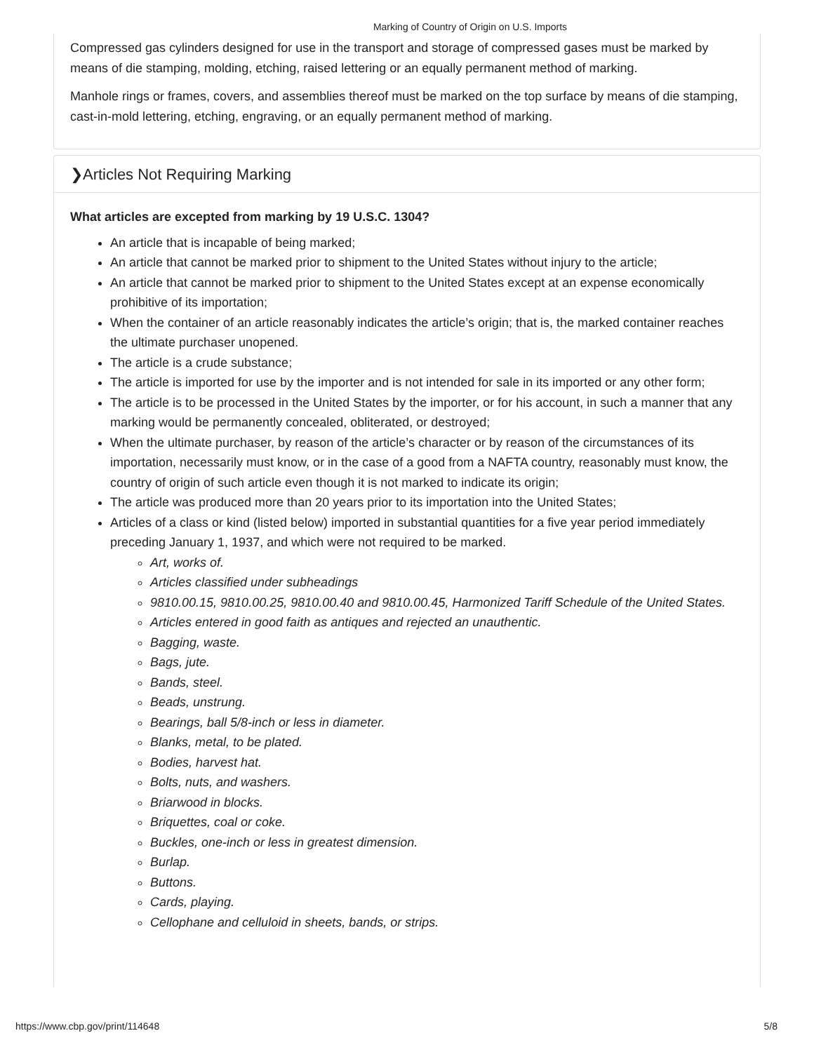Marking of Country of Origin on U.S. Imports
Compressed gas cylinders designed for use in the transport and storage of compressed gases must be marked by means of die stamping, molding, etching, raised lettering or an equally permanent method of marking.
Manhole rings or frames, covers, and assemblies thereof must be marked on the top surface by means of die stamping, cast-in-mold lettering, etching, engraving, or an equally permanent method of marking.
❯Articles Not Requiring Marking
What articles are excepted from marking by 19 U.S.C. 1304?
An article that is incapable of being marked;
An article that cannot be marked prior to shipment to the United States without injury to the article;
An article that cannot be marked prior to shipment to the United States except at an expense economically prohibitive of its importation;
When the container of an article reasonably indicates the article’s origin; that is, the marked container reaches the ultimate purchaser unopened.
The article is a crude substance;
The article is imported for use by the importer and is not intended for sale in its imported or any other form;
The article is to be processed in the United States by the importer, or for his account, in such a manner that any marking would be permanently concealed, obliterated, or destroyed;
When the ultimate purchaser, by reason of the article’s character or by reason of the circumstances of its importation, necessarily must know, or in the case of a good from a NAFTA country, reasonably must know, the country of origin of such article even though it is not marked to indicate its origin;
The article was produced more than 20 years prior to its importation into the United States;
Articles of a class or kind (listed below) imported in substantial quantities for a five year period immediately preceding January 1, 1937, and which were not required to be marked.
Art, works of.
Articles classified under subheadings
9810.00.15, 9810.00.25, 9810.00.40 and 9810.00.45, Harmonized Tariff Schedule of the United States.
Articles entered in good faith as antiques and rejected an unauthentic.
Bagging, waste.
Bags, jute.
Bands, steel.
Beads, unstrung.
Bearings, ball 5/8-inch or less in diameter.
Blanks, metal, to be plated.
Bodies, harvest hat.
Bolts, nuts, and washers.
Briarwood in blocks.
Briquettes, coal or coke.
Buckles, one-inch or less in greatest dimension.
Burlap.
Buttons.
Cards, playing.
Cellophane and celluloid in sheets, bands, or strips.
https://www.cbp.gov/print/114648 5/8